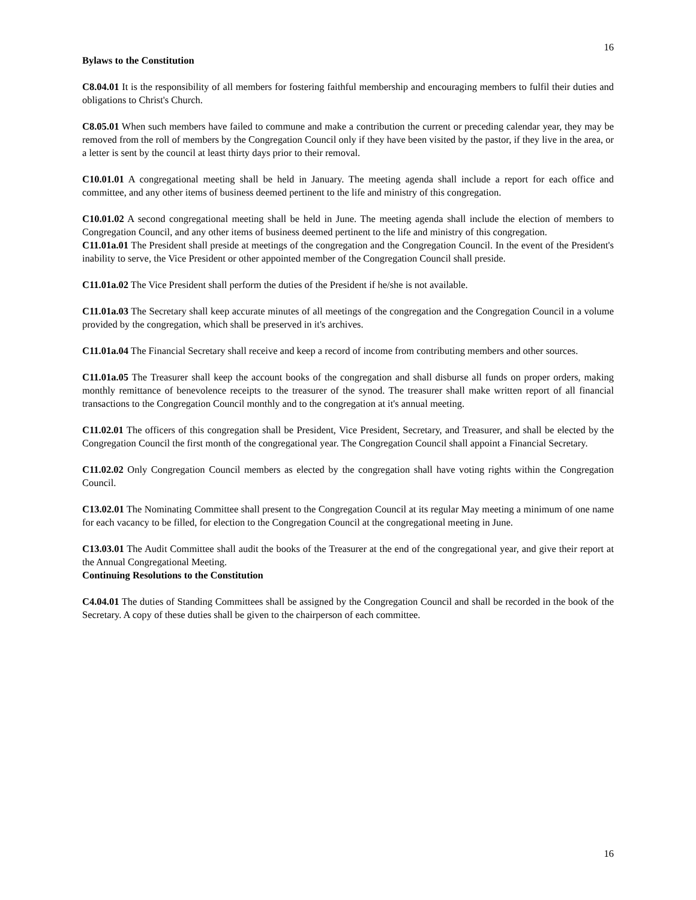16
Bylaws to the Constitution
C8.04.01 It is the responsibility of all members for fostering faithful membership and encouraging members to fulfil their duties and obligations to Christ's Church.
C8.05.01 When such members have failed to commune and make a contribution the current or preceding calendar year, they may be removed from the roll of members by the Congregation Council only if they have been visited by the pastor, if they live in the area, or a letter is sent by the council at least thirty days prior to their removal.
C10.01.01 A congregational meeting shall be held in January. The meeting agenda shall include a report for each office and committee, and any other items of business deemed pertinent to the life and ministry of this congregation.
C10.01.02 A second congregational meeting shall be held in June. The meeting agenda shall include the election of members to Congregation Council, and any other items of business deemed pertinent to the life and ministry of this congregation.
C11.01a.01 The President shall preside at meetings of the congregation and the Congregation Council. In the event of the President's inability to serve, the Vice President or other appointed member of the Congregation Council shall preside.
C11.01a.02 The Vice President shall perform the duties of the President if he/she is not available.
C11.01a.03 The Secretary shall keep accurate minutes of all meetings of the congregation and the Congregation Council in a volume provided by the congregation, which shall be preserved in it's archives.
C11.01a.04 The Financial Secretary shall receive and keep a record of income from contributing members and other sources.
C11.01a.05 The Treasurer shall keep the account books of the congregation and shall disburse all funds on proper orders, making monthly remittance of benevolence receipts to the treasurer of the synod. The treasurer shall make written report of all financial transactions to the Congregation Council monthly and to the congregation at it's annual meeting.
C11.02.01 The officers of this congregation shall be President, Vice President, Secretary, and Treasurer, and shall be elected by the Congregation Council the first month of the congregational year. The Congregation Council shall appoint a Financial Secretary.
C11.02.02 Only Congregation Council members as elected by the congregation shall have voting rights within the Congregation Council.
C13.02.01 The Nominating Committee shall present to the Congregation Council at its regular May meeting a minimum of one name for each vacancy to be filled, for election to the Congregation Council at the congregational meeting in June.
C13.03.01 The Audit Committee shall audit the books of the Treasurer at the end of the congregational year, and give their report at the Annual Congregational Meeting.
Continuing Resolutions to the Constitution
C4.04.01 The duties of Standing Committees shall be assigned by the Congregation Council and shall be recorded in the book of the Secretary. A copy of these duties shall be given to the chairperson of each committee.
16